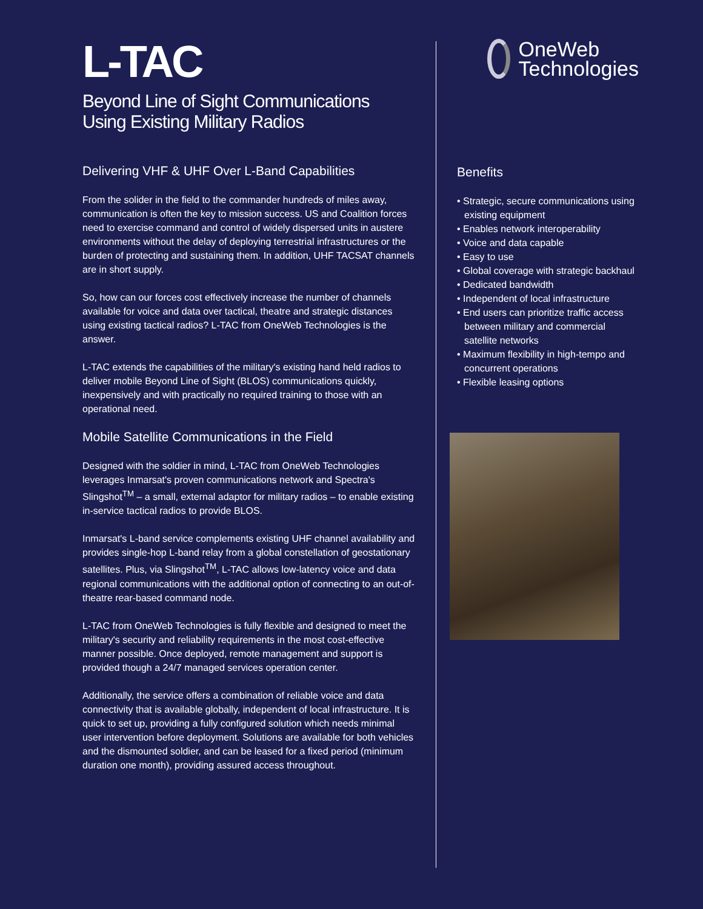L-TAC
Beyond Line of Sight Communications Using Existing Military Radios
Delivering VHF & UHF Over L-Band Capabilities
From the solider in the field to the commander hundreds of miles away, communication is often the key to mission success. US and Coalition forces need to exercise command and control of widely dispersed units in austere environments without the delay of deploying terrestrial infrastructures or the burden of protecting and sustaining them. In addition, UHF TACSAT channels are in short supply.
So, how can our forces cost effectively increase the number of channels available for voice and data over tactical, theatre and strategic distances using existing tactical radios? L-TAC from OneWeb Technologies is the answer.
L-TAC extends the capabilities of the military's existing hand held radios to deliver mobile Beyond Line of Sight (BLOS) communications quickly, inexpensively and with practically no required training to those with an operational need.
Mobile Satellite Communications in the Field
Designed with the soldier in mind, L-TAC from OneWeb Technologies leverages Inmarsat's proven communications network and Spectra's Slingshot<sup>TM</sup> – a small, external adaptor for military radios – to enable existing in-service tactical radios to provide BLOS.
Inmarsat's L-band service complements existing UHF channel availability and provides single-hop L-band relay from a global constellation of geostationary satellites. Plus, via Slingshot<sup>TM</sup>, L-TAC allows low-latency voice and data regional communications with the additional option of connecting to an out-of-theatre rear-based command node.
L-TAC from OneWeb Technologies is fully flexible and designed to meet the military's security and reliability requirements in the most cost-effective manner possible. Once deployed, remote management and support is provided though a 24/7 managed services operation center.
Additionally, the service offers a combination of reliable voice and data connectivity that is available globally, independent of local infrastructure. It is quick to set up, providing a fully configured solution which needs minimal user intervention before deployment. Solutions are available for both vehicles and the dismounted soldier, and can be leased for a fixed period (minimum duration one month), providing assured access throughout.
OneWeb
Technologies
Benefits
• Strategic, secure communications using existing equipment
• Enables network interoperability
• Voice and data capable
• Easy to use
• Global coverage with strategic backhaul
• Dedicated bandwidth
• Independent of local infrastructure
• End users can prioritize traffic access between military and commercial satellite networks
• Maximum flexibility in high-tempo and concurrent operations
• Flexible leasing options